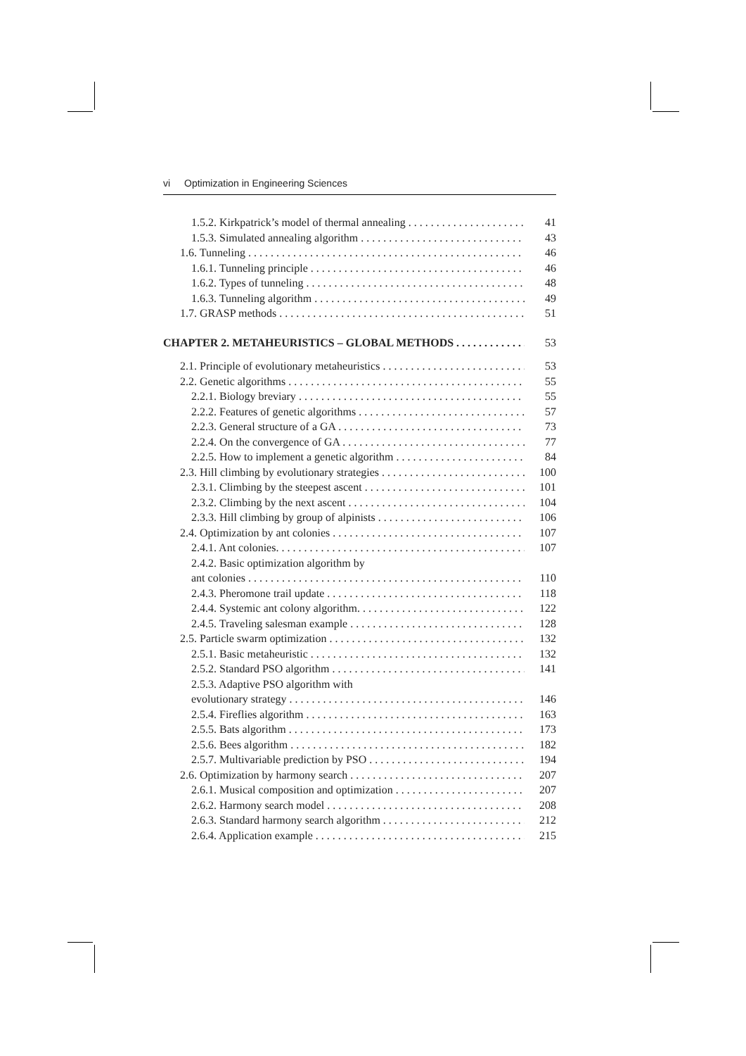vi Optimization in Engineering Sciences
1.5.2. Kirkpatrick’s model of thermal annealing 41
1.5.3. Simulated annealing algorithm 43
1.6. Tunneling 46
1.6.1. Tunneling principle 46
1.6.2. Types of tunneling 48
1.6.3. Tunneling algorithm 49
1.7. GRASP methods 51
CHAPTER 2. METAHEURISTICS – GLOBAL METHODS 53
2.1. Principle of evolutionary metaheuristics 53
2.2. Genetic algorithms 55
2.2.1. Biology breviary 55
2.2.2. Features of genetic algorithms 57
2.2.3. General structure of a GA 73
2.2.4. On the convergence of GA 77
2.2.5. How to implement a genetic algorithm 84
2.3. Hill climbing by evolutionary strategies 100
2.3.1. Climbing by the steepest ascent 101
2.3.2. Climbing by the next ascent 104
2.3.3. Hill climbing by group of alpinists 106
2.4. Optimization by ant colonies 107
2.4.1. Ant colonies. 107
2.4.2. Basic optimization algorithm by
ant colonies 110
2.4.3. Pheromone trail update 118
2.4.4. Systemic ant colony algorithm. 122
2.4.5. Traveling salesman example 128
2.5. Particle swarm optimization 132
2.5.1. Basic metaheuristic 132
2.5.2. Standard PSO algorithm 141
2.5.3. Adaptive PSO algorithm with
evolutionary strategy 146
2.5.4. Fireflies algorithm 163
2.5.5. Bats algorithm 173
2.5.6. Bees algorithm 182
2.5.7. Multivariable prediction by PSO 194
2.6. Optimization by harmony search 207
2.6.1. Musical composition and optimization 207
2.6.2. Harmony search model 208
2.6.3. Standard harmony search algorithm 212
2.6.4. Application example 215